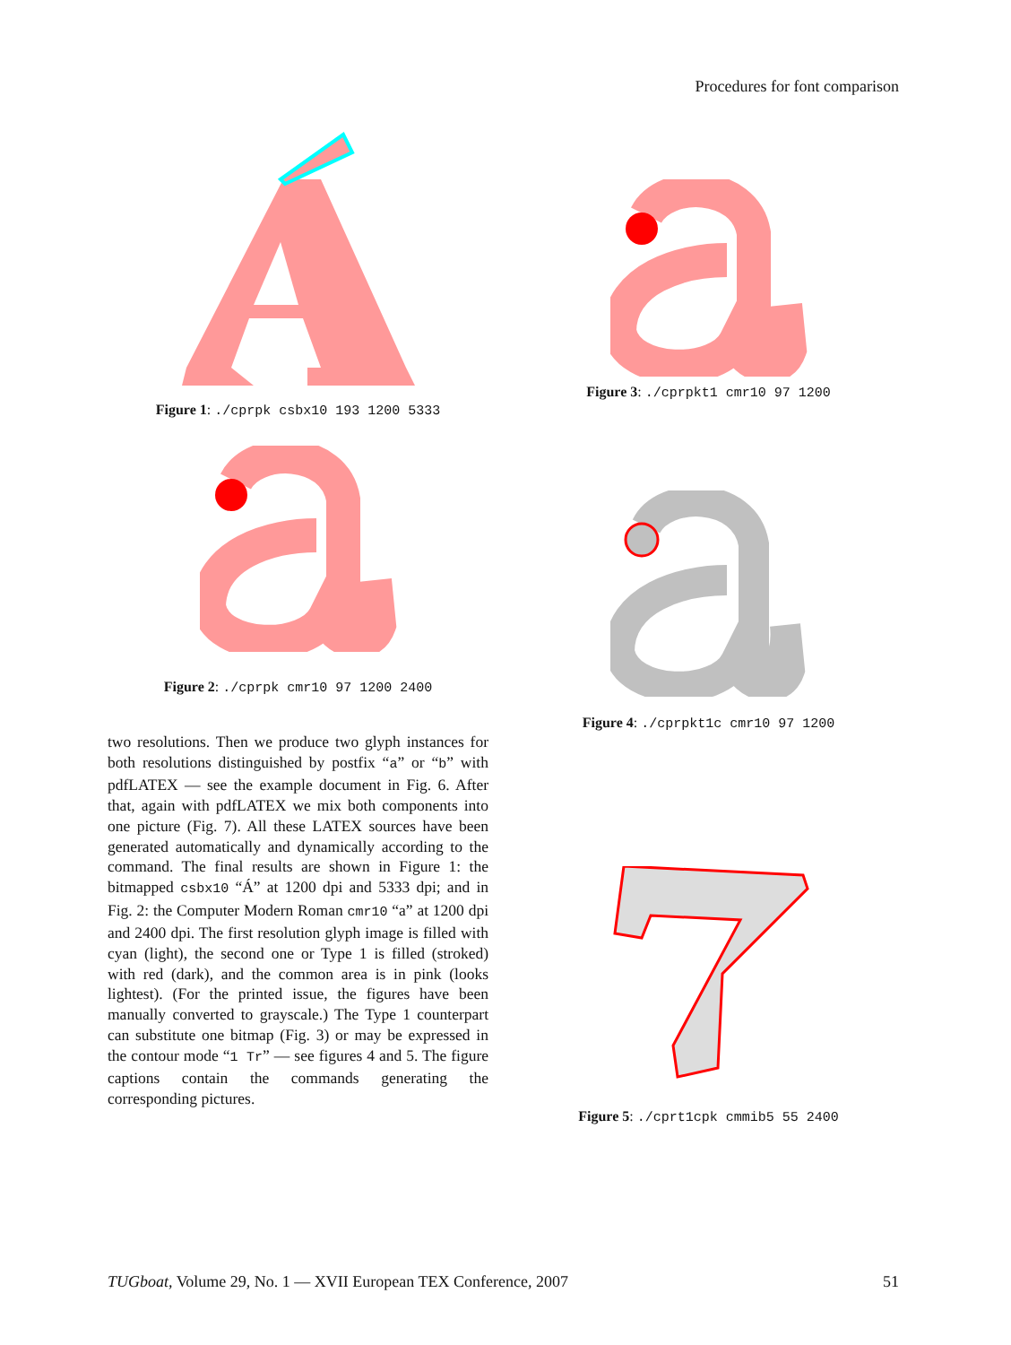Procedures for font comparison
Figure 1: ./cprpk csbx10 193 1200 5333
Figure 2: ./cprpk cmr10 97 1200 2400
two resolutions. Then we produce two glyph instances for both resolutions distinguished by postfix “a” or “b” with pdfLATEX — see the example document in Fig. 6. After that, again with pdfLATEX we mix both components into one picture (Fig. 7). All these LATEX sources have been generated automatically and dynamically according to the command. The final results are shown in Figure 1: the bitmapped csbx10 “Á” at 1200 dpi and 5333 dpi; and in Fig. 2: the Computer Modern Roman cmr10 “a” at 1200 dpi and 2400 dpi. The first resolution glyph image is filled with cyan (light), the second one or Type 1 is filled (stroked) with red (dark), and the common area is in pink (looks lightest). (For the printed issue, the figures have been manually converted to grayscale.) The Type 1 counterpart can substitute one bitmap (Fig. 3) or may be expressed in the contour mode “1 Tr” — see figures 4 and 5. The figure captions contain the commands generating the corresponding pictures.
Figure 3: ./cprpkt1 cmr10 97 1200
Figure 4: ./cprpkt1c cmr10 97 1200
Figure 5: ./cprt1cpk cmmib5 55 2400
TUGboat, Volume 29, No. 1 — XVII European TEX Conference, 2007 51